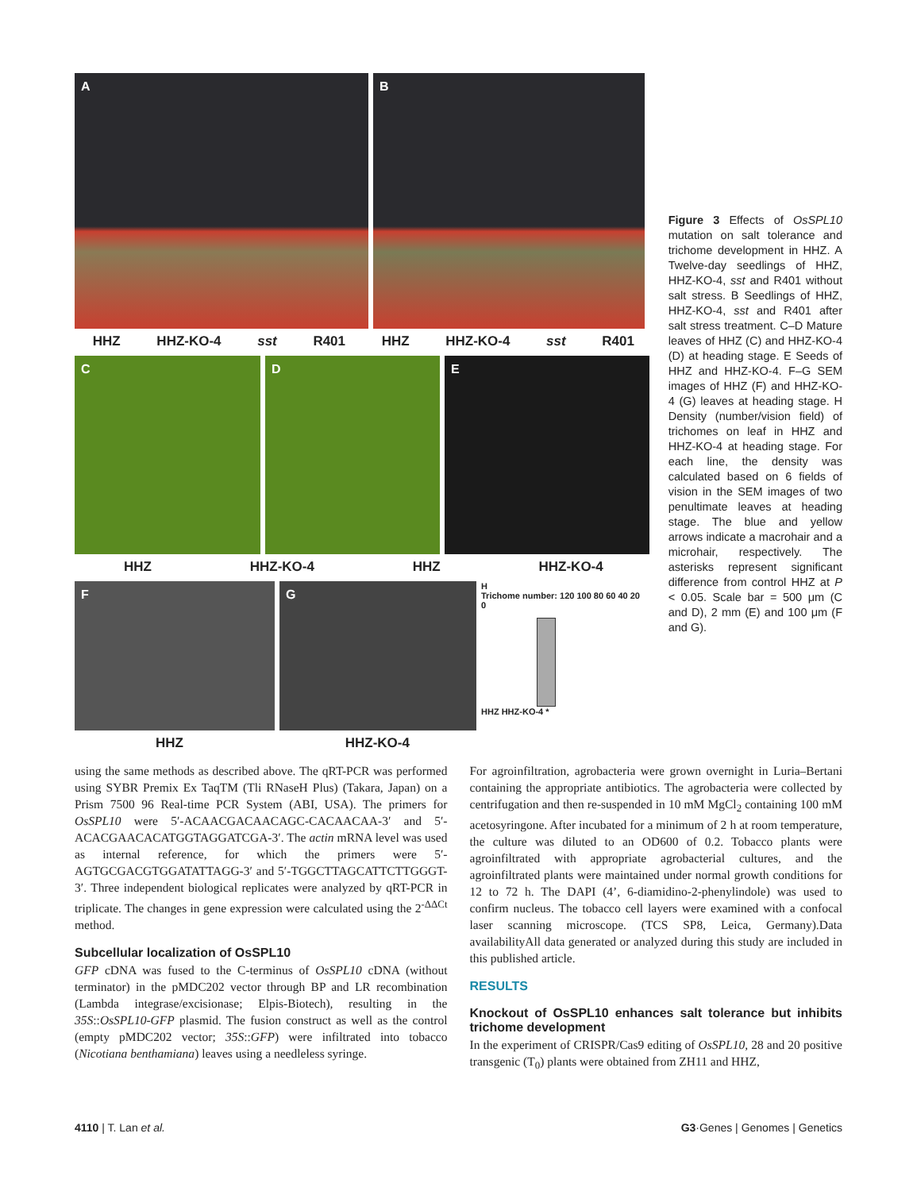A B
HHZ HHZ-KO-4 sst R401 HHZ HHZ-KO-4 sst R401
C D E
HHZ HHZ-KO-4 HHZ HHZ-KO-4
F G
H
Trichome number: 120 100 80 60 40 20 0
HHZ HHZ-KO-4 *
HHZ HHZ-KO-4
Figure 3 Effects of OsSPL10 mutation on salt tolerance and trichome development in HHZ. A Twelve-day seedlings of HHZ, HHZ-KO-4, sst and R401 without salt stress. B Seedlings of HHZ, HHZ-KO-4, sst and R401 after salt stress treatment. C–D Mature leaves of HHZ (C) and HHZ-KO-4 (D) at heading stage. E Seeds of HHZ and HHZ-KO-4. F–G SEM images of HHZ (F) and HHZ-KO-4 (G) leaves at heading stage. H Density (number/vision field) of trichomes on leaf in HHZ and HHZ-KO-4 at heading stage. For each line, the density was calculated based on 6 fields of vision in the SEM images of two penultimate leaves at heading stage. The blue and yellow arrows indicate a macrohair and a microhair, respectively. The asterisks represent significant difference from control HHZ at P < 0.05. Scale bar = 500 μm (C and D), 2 mm (E) and 100 μm (F and G).
using the same methods as described above. The qRT-PCR was performed using SYBR Premix Ex TaqTM (Tli RNaseH Plus) (Takara, Japan) on a Prism 7500 96 Real-time PCR System (ABI, USA). The primers for OsSPL10 were 5′-ACAACGACAACAGC-CACAACAA-3′ and 5′-ACACGAACACATGGTAGGATCGA-3′. The actin mRNA level was used as internal reference, for which the primers were 5′-AGTGCGACGTGGATATTAGG-3′ and 5′-TGGCTTAGCATTCTTGGGT-3′. Three independent biological replicates were analyzed by qRT-PCR in triplicate. The changes in gene expression were calculated using the 2<sup>-ΔΔCt</sup> method.
Subcellular localization of OsSPL10
GFP cDNA was fused to the C-terminus of OsSPL10 cDNA (without terminator) in the pMDC202 vector through BP and LR recombination (Lambda integrase/excisionase; Elpis-Biotech), resulting in the 35S::OsSPL10-GFP plasmid. The fusion construct as well as the control (empty pMDC202 vector; 35S::GFP) were infiltrated into tobacco (Nicotiana benthamiana) leaves using a needleless syringe.
For agroinfiltration, agrobacteria were grown overnight in Luria–Bertani containing the appropriate antibiotics. The agrobacteria were collected by centrifugation and then re-suspended in 10 mM MgCl<sub>2</sub> containing 100 mM acetosyringone. After incubated for a minimum of 2 h at room temperature, the culture was diluted to an OD600 of 0.2. Tobacco plants were agroinfiltrated with appropriate agrobacterial cultures, and the agroinfiltrated plants were maintained under normal growth conditions for 12 to 72 h. The DAPI (4’, 6-diamidino-2-phenylindole) was used to confirm nucleus. The tobacco cell layers were examined with a confocal laser scanning microscope. (TCS SP8, Leica, Germany).Data availabilityAll data generated or analyzed during this study are included in this published article.
RESULTS
Knockout of OsSPL10 enhances salt tolerance but inhibits trichome development
In the experiment of CRISPR/Cas9 editing of OsSPL10, 28 and 20 positive transgenic (T<sub>0</sub>) plants were obtained from ZH11 and HHZ,
4110 | T. Lan et al. G3·Genes | Genomes | Genetics